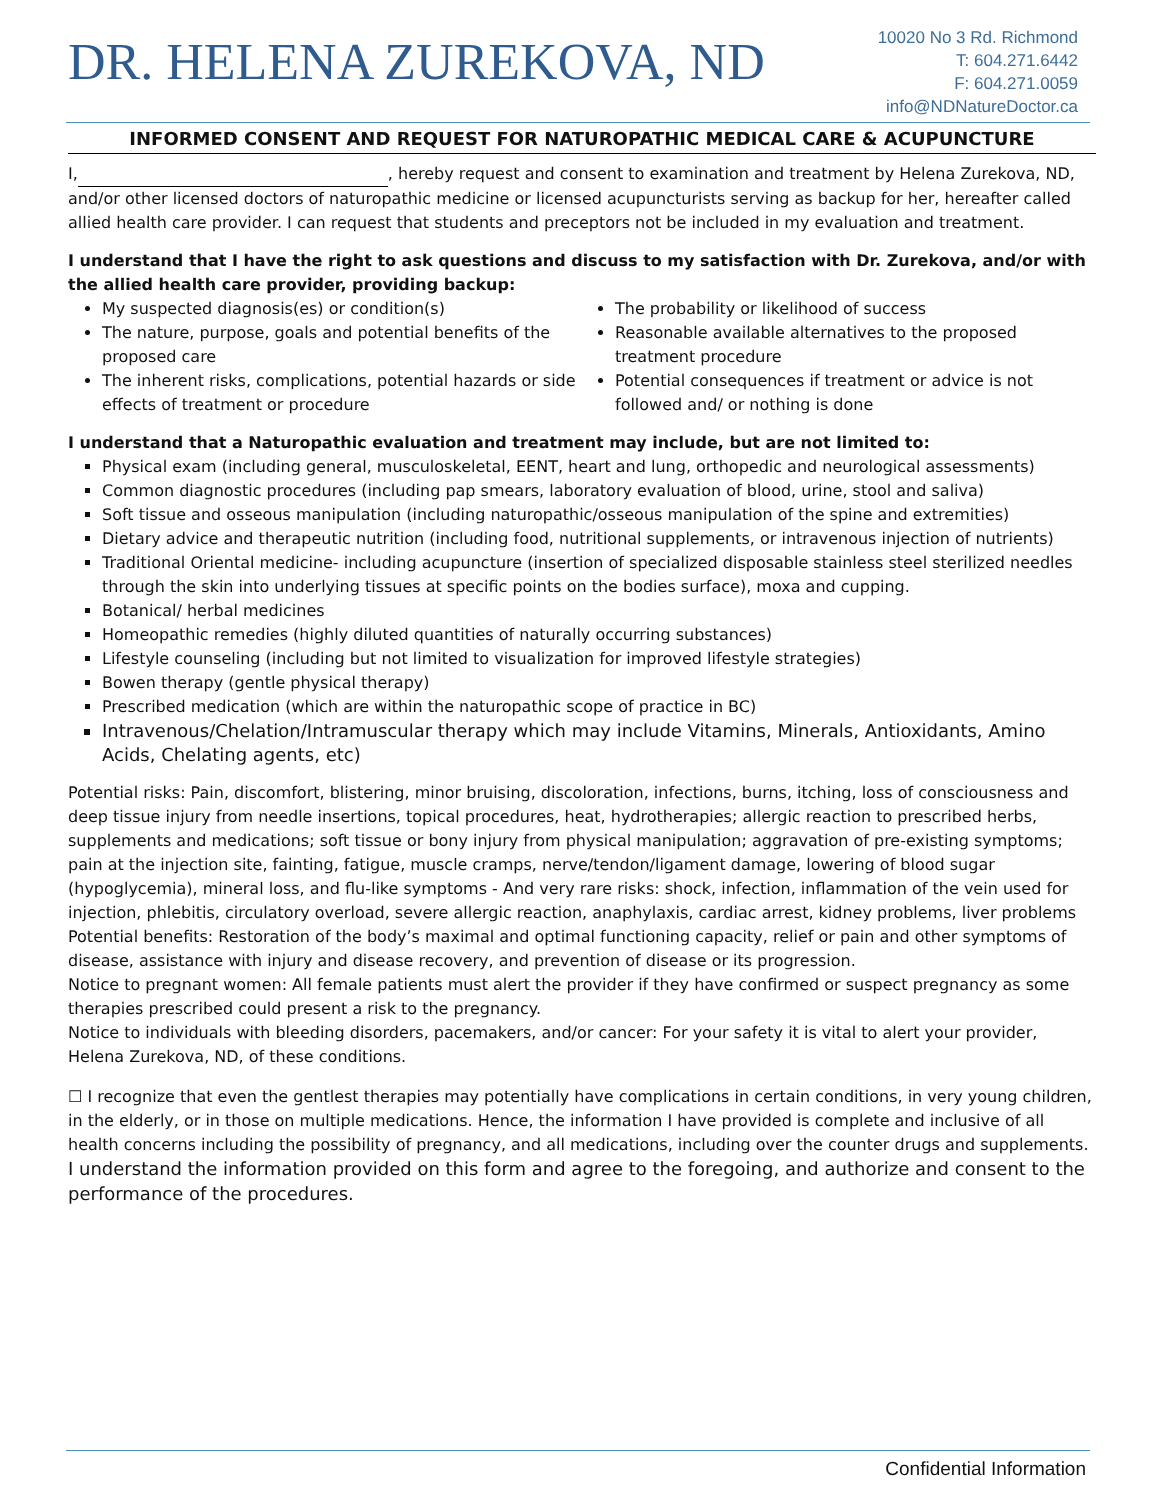DR. HELENA ZUREKOVA, ND
10020 No 3 Rd. Richmond
T: 604.271.6442
F: 604.271.0059
info@NDNatureDoctor.ca
INFORMED CONSENT AND REQUEST FOR NATUROPATHIC MEDICAL CARE & ACUPUNCTURE
I, , hereby request and consent to examination and treatment by Helena Zurekova, ND, and/or other licensed doctors of naturopathic medicine or licensed acupuncturists serving as backup for her, hereafter called allied health care provider. I can request that students and preceptors not be included in my evaluation and treatment.
I understand that I have the right to ask questions and discuss to my satisfaction with Dr. Zurekova, and/or with the allied health care provider, providing backup:
My suspected diagnosis(es) or condition(s)
The nature, purpose, goals and potential benefits of the proposed care
The inherent risks, complications, potential hazards or side effects of treatment or procedure
The probability or likelihood of success
Reasonable available alternatives to the proposed treatment procedure
Potential consequences if treatment or advice is not followed and/ or nothing is done
I understand that a Naturopathic evaluation and treatment may include, but are not limited to:
Physical exam (including general, musculoskeletal, EENT, heart and lung, orthopedic and neurological assessments)
Common diagnostic procedures (including pap smears, laboratory evaluation of blood, urine, stool and saliva)
Soft tissue and osseous manipulation (including naturopathic/osseous manipulation of the spine and extremities)
Dietary advice and therapeutic nutrition (including food, nutritional supplements, or intravenous injection of nutrients)
Traditional Oriental medicine- including acupuncture (insertion of specialized disposable stainless steel sterilized needles through the skin into underlying tissues at specific points on the bodies surface), moxa and cupping.
Botanical/ herbal medicines
Homeopathic remedies (highly diluted quantities of naturally occurring substances)
Lifestyle counseling (including but not limited to visualization for improved lifestyle strategies)
Bowen therapy (gentle physical therapy)
Prescribed medication (which are within the naturopathic scope of practice in BC)
Intravenous/Chelation/Intramuscular therapy which may include Vitamins, Minerals, Antioxidants, Amino Acids, Chelating agents, etc)
Potential risks: Pain, discomfort, blistering, minor bruising, discoloration, infections, burns, itching, loss of consciousness and deep tissue injury from needle insertions, topical procedures, heat, hydrotherapies; allergic reaction to prescribed herbs, supplements and medications; soft tissue or bony injury from physical manipulation; aggravation of pre-existing symptoms; pain at the injection site, fainting, fatigue, muscle cramps, nerve/tendon/ligament damage, lowering of blood sugar (hypoglycemia), mineral loss, and flu-like symptoms - And very rare risks: shock, infection, inflammation of the vein used for injection, phlebitis, circulatory overload, severe allergic reaction, anaphylaxis, cardiac arrest, kidney problems, liver problems Potential benefits: Restoration of the body’s maximal and optimal functioning capacity, relief or pain and other symptoms of disease, assistance with injury and disease recovery, and prevention of disease or its progression.
Notice to pregnant women: All female patients must alert the provider if they have confirmed or suspect pregnancy as some therapies prescribed could present a risk to the pregnancy.
Notice to individuals with bleeding disorders, pacemakers, and/or cancer: For your safety it is vital to alert your provider, Helena Zurekova, ND, of these conditions.
☐ I recognize that even the gentlest therapies may potentially have complications in certain conditions, in very young children, in the elderly, or in those on multiple medications. Hence, the information I have provided is complete and inclusive of all health concerns including the possibility of pregnancy, and all medications, including over the counter drugs and supplements. I understand the information provided on this form and agree to the foregoing, and authorize and consent to the performance of the procedures.
Confidential Information